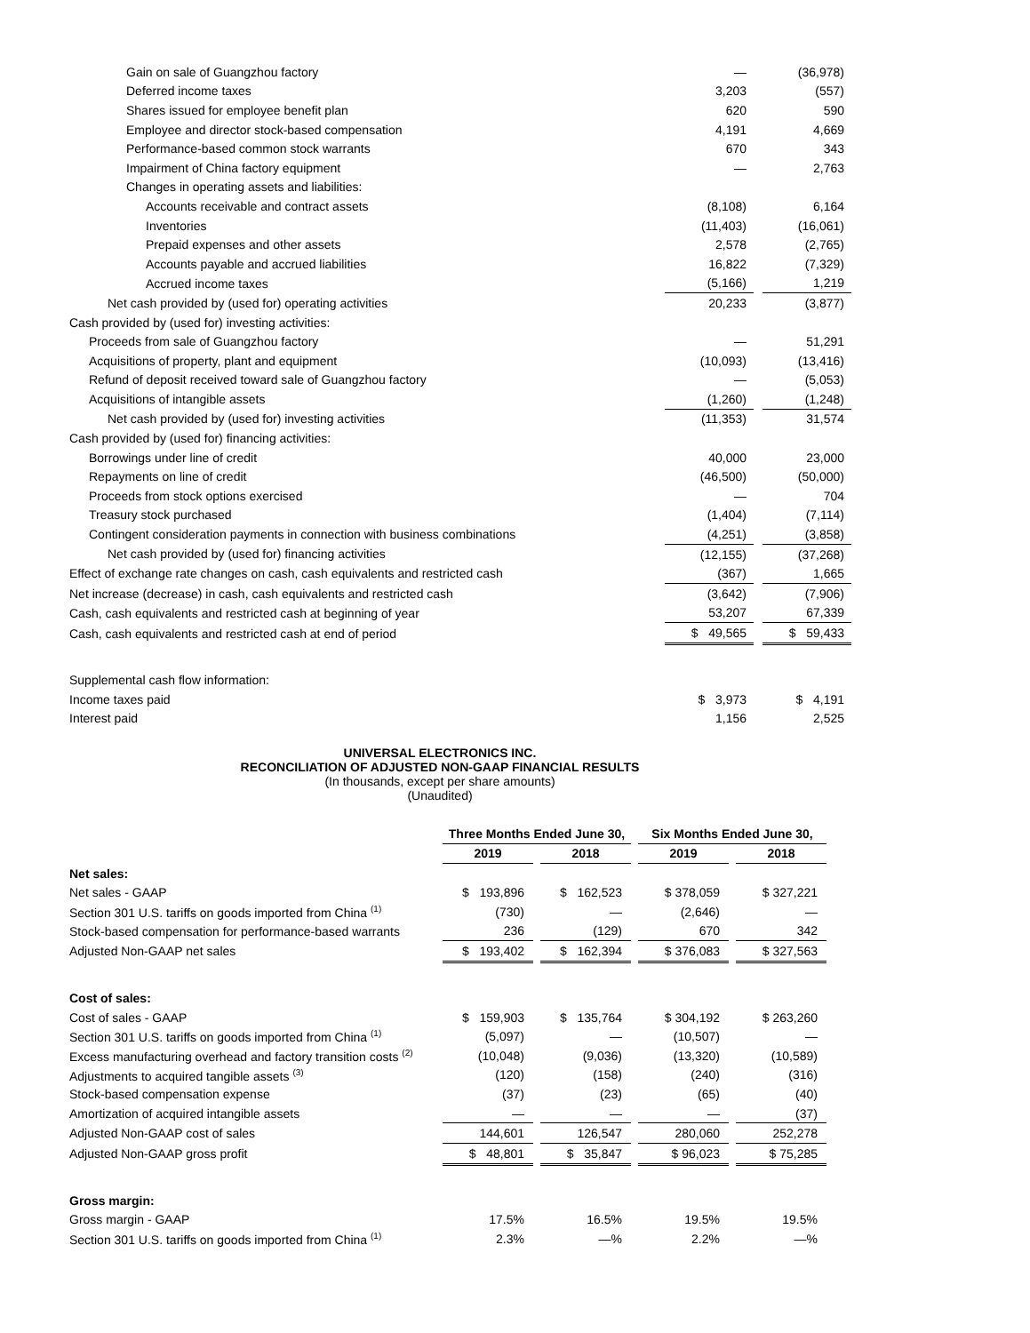| Gain on sale of Guangzhou factory | — | | (36,978) |
| Deferred income taxes | 3,203 | | (557) |
| Shares issued for employee benefit plan | 620 | | 590 |
| Employee and director stock-based compensation | 4,191 | | 4,669 |
| Performance-based common stock warrants | 670 | | 343 |
| Impairment of China factory equipment | — | | 2,763 |
| Changes in operating assets and liabilities: | | | |
| Accounts receivable and contract assets | (8,108) | | 6,164 |
| Inventories | (11,403) | | (16,061) |
| Prepaid expenses and other assets | 2,578 | | (2,765) |
| Accounts payable and accrued liabilities | 16,822 | | (7,329) |
| Accrued income taxes | (5,166) | | 1,219 |
| Net cash provided by (used for) operating activities | 20,233 | | (3,877) |
| Cash provided by (used for) investing activities: | | | |
| Proceeds from sale of Guangzhou factory | — | | 51,291 |
| Acquisitions of property, plant and equipment | (10,093) | | (13,416) |
| Refund of deposit received toward sale of Guangzhou factory | — | | (5,053) |
| Acquisitions of intangible assets | (1,260) | | (1,248) |
| Net cash provided by (used for) investing activities | (11,353) | | 31,574 |
| Cash provided by (used for) financing activities: | | | |
| Borrowings under line of credit | 40,000 | | 23,000 |
| Repayments on line of credit | (46,500) | | (50,000) |
| Proceeds from stock options exercised | — | | 704 |
| Treasury stock purchased | (1,404) | | (7,114) |
| Contingent consideration payments in connection with business combinations | (4,251) | | (3,858) |
| Net cash provided by (used for) financing activities | (12,155) | | (37,268) |
| Effect of exchange rate changes on cash, cash equivalents and restricted cash | (367) | | 1,665 |
| Net increase (decrease) in cash, cash equivalents and restricted cash | (3,642) | | (7,906) |
| Cash, cash equivalents and restricted cash at beginning of year | 53,207 | | 67,339 |
| Cash, cash equivalents and restricted cash at end of period | $ 49,565 | | $ 59,433 |
| Supplemental cash flow information: | | | |
| Income taxes paid | $ 3,973 | | $ 4,191 |
| Interest paid | 1,156 | | 2,525 |
UNIVERSAL ELECTRONICS INC.
RECONCILIATION OF ADJUSTED NON-GAAP FINANCIAL RESULTS
(In thousands, except per share amounts)
(Unaudited)
| | Three Months Ended June 30, | | | | Six Months Ended June 30, | | |
| --- | --- | --- | --- | --- | --- | --- | --- |
| | 2019 | | 2018 | | 2019 | | 2018 |
| Net sales: | | | | | | | |
| Net sales - GAAP | $ 193,896 | | $ 162,523 | | $ 378,059 | | $ 327,221 |
| Section 301 U.S. tariffs on goods imported from China <sup>(1)</sup> | (730) | | — | | (2,646) | | — |
| Stock-based compensation for performance-based warrants | 236 | | (129) | | 670 | | 342 |
| Adjusted Non-GAAP net sales | $ 193,402 | | $ 162,394 | | $ 376,083 | | $ 327,563 |
| Cost of sales: | | | | | | | |
| Cost of sales - GAAP | $ 159,903 | | $ 135,764 | | $ 304,192 | | $ 263,260 |
| Section 301 U.S. tariffs on goods imported from China <sup>(1)</sup> | (5,097) | | — | | (10,507) | | — |
| Excess manufacturing overhead and factory transition costs <sup>(2)</sup> | (10,048) | | (9,036) | | (13,320) | | (10,589) |
| Adjustments to acquired tangible assets <sup>(3)</sup> | (120) | | (158) | | (240) | | (316) |
| Stock-based compensation expense | (37) | | (23) | | (65) | | (40) |
| Amortization of acquired intangible assets | — | | — | | — | | (37) |
| Adjusted Non-GAAP cost of sales | 144,601 | | 126,547 | | 280,060 | | 252,278 |
| Adjusted Non-GAAP gross profit | $ 48,801 | | $ 35,847 | | $ 96,023 | | $ 75,285 |
| Gross margin: | | | | | | | |
| Gross margin - GAAP | 17.5% | | 16.5% | | 19.5% | | 19.5% |
| Section 301 U.S. tariffs on goods imported from China <sup>(1)</sup> | 2.3% | | —% | | 2.2% | | —% |